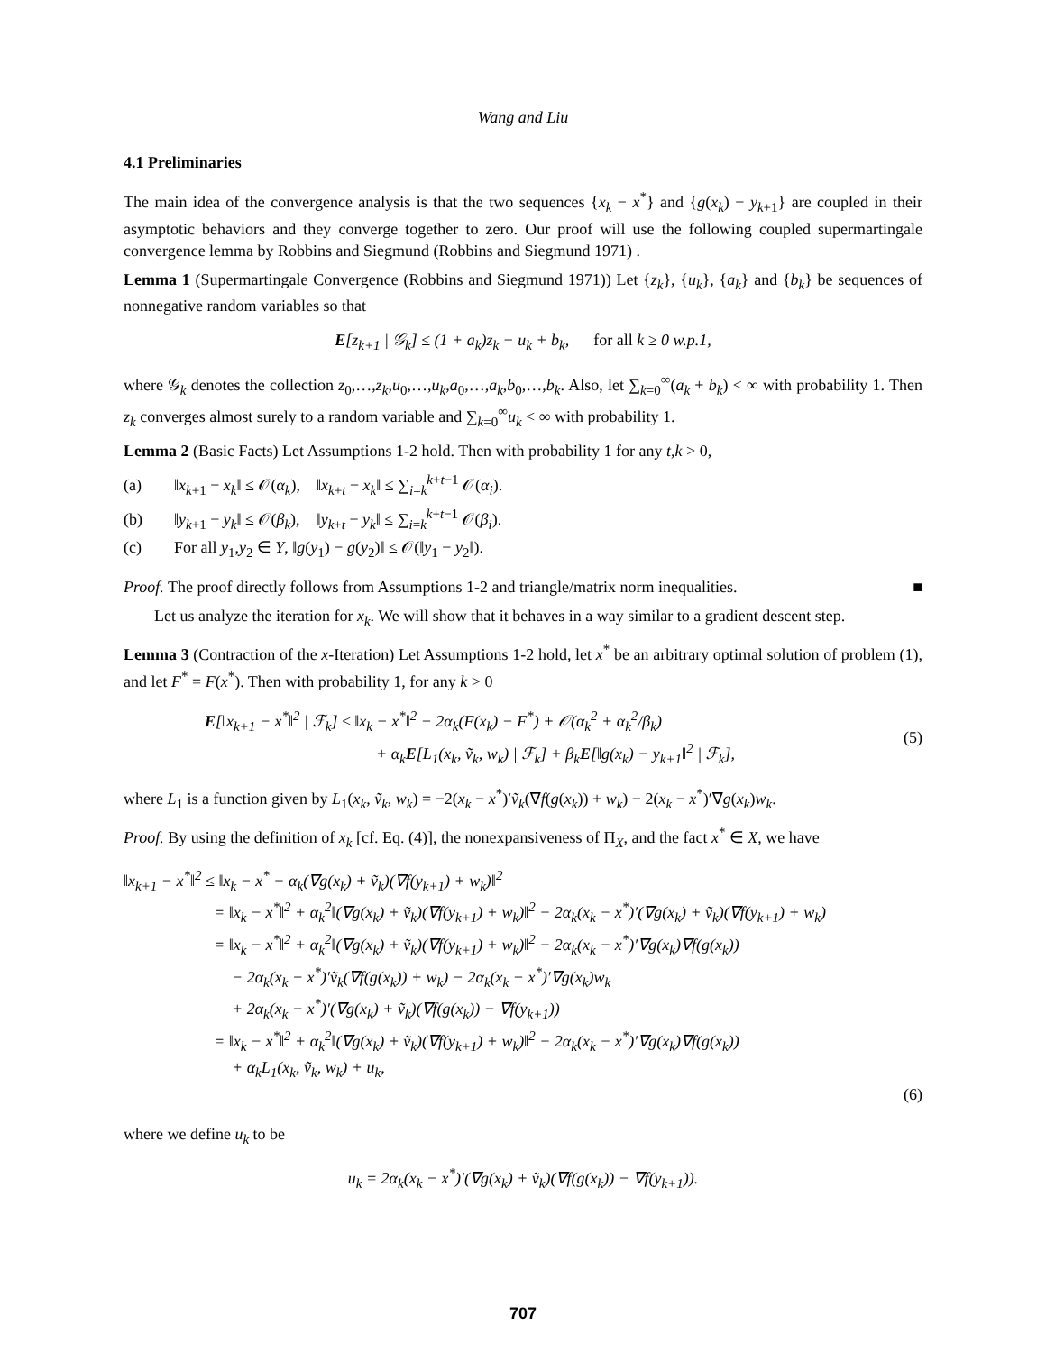Wang and Liu
4.1 Preliminaries
The main idea of the convergence analysis is that the two sequences {x<sub>k</sub> − x<sup>*</sup>} and {g(x<sub>k</sub>) − y<sub>k+1</sub>} are coupled in their asymptotic behaviors and they converge together to zero. Our proof will use the following coupled supermartingale convergence lemma by Robbins and Siegmund (Robbins and Siegmund 1971) .
Lemma 1 (Supermartingale Convergence (Robbins and Siegmund 1971)) Let {z<sub>k</sub>}, {u<sub>k</sub>}, {a<sub>k</sub>} and {b<sub>k</sub>} be sequences of nonnegative random variables so that
E[z<sub>k+1</sub> | 𝒢<sub>k</sub>] ≤ (1 + a<sub>k</sub>)z<sub>k</sub> − u<sub>k</sub> + b<sub>k</sub>, for all k ≥ 0 w.p. 1,
where 𝒢<sub>k</sub> denotes the collection z<sub>0</sub>,…,z<sub>k</sub>,u<sub>0</sub>,…,u<sub>k</sub>,a<sub>0</sub>,…,a<sub>k</sub>,b<sub>0</sub>,…,b<sub>k</sub>. Also, let ∑<sub>k=0</sub><sup>∞</sup>(a<sub>k</sub> + b<sub>k</sub>) < ∞ with probability 1. Then z<sub>k</sub> converges almost surely to a random variable and ∑<sub>k=0</sub><sup>∞</sup>u<sub>k</sub> < ∞ with probability 1.
Lemma 2 (Basic Facts) Let Assumptions 1-2 hold. Then with probability 1 for any t,k > 0,
(a) ‖x<sub>k+1</sub> − x<sub>k</sub>‖ ≤ 𝒪(α<sub>k</sub>), ‖x<sub>k+t</sub> − x<sub>k</sub>‖ ≤ ∑<sub>i=k</sub><sup>k+t−1</sup> 𝒪(α<sub>i</sub>).
(b) ‖y<sub>k+1</sub> − y<sub>k</sub>‖ ≤ 𝒪(β<sub>k</sub>), ‖y<sub>k+t</sub> − y<sub>k</sub>‖ ≤ ∑<sub>i=k</sub><sup>k+t−1</sup> 𝒪(β<sub>i</sub>).
(c) For all y<sub>1</sub>,y<sub>2</sub> ∈ Y, ‖g(y<sub>1</sub>) − g(y<sub>2</sub>)‖ ≤ 𝒪(‖y<sub>1</sub> − y<sub>2</sub>‖).
Proof. The proof directly follows from Assumptions 1-2 and triangle/matrix norm inequalities. ■
Let us analyze the iteration for x<sub>k</sub>. We will show that it behaves in a way similar to a gradient descent step.
Lemma 3 (Contraction of the x-Iteration) Let Assumptions 1-2 hold, let x<sup>*</sup> be an arbitrary optimal solution of problem (1), and let F<sup>*</sup> = F(x<sup>*</sup>). Then with probability 1, for any k > 0
E[‖x<sub>k+1</sub> − x<sup>*</sup>‖<sup>2</sup> | ℱ<sub>k</sub>] ≤ ‖x<sub>k</sub> − x<sup>*</sup>‖<sup>2</sup> − 2α<sub>k</sub>(F(x<sub>k</sub>) − F<sup>*</sup>) + 𝒪(α<sub>k</sub><sup>2</sup> + α<sub>k</sub><sup>2</sup>/β<sub>k</sub>)
+ α<sub>k</sub> E[L<sub>1</sub>(x<sub>k</sub>, ṽ<sub>k</sub>, w<sub>k</sub>) | ℱ<sub>k</sub>] + β<sub>k</sub> E[‖g(x<sub>k</sub>) − y<sub>k+1</sub>‖<sup>2</sup> | ℱ<sub>k</sub>],
(5)
where L<sub>1</sub> is a function given by L<sub>1</sub>(x<sub>k</sub>, ṽ<sub>k</sub>, w<sub>k</sub>) = −2(x<sub>k</sub> − x<sup>*</sup>)′ṽ<sub>k</sub>(∇f(g(x<sub>k</sub>)) + w<sub>k</sub>) − 2(x<sub>k</sub> − x<sup>*</sup>)′∇g(x<sub>k</sub>)w<sub>k</sub>.
Proof. By using the definition of x<sub>k</sub> [cf. Eq. (4)], the nonexpansiveness of Π<sub>X</sub>, and the fact x<sup>*</sup> ∈ X, we have
‖x<sub>k+1</sub> − x<sup>*</sup>‖<sup>2</sup> ≤ ‖x<sub>k</sub> − x<sup>*</sup> − α<sub>k</sub>(∇g(x<sub>k</sub>) + ṽ<sub>k</sub>)(∇f(y<sub>k+1</sub>) + w<sub>k</sub>)‖<sup>2</sup>
= ‖x<sub>k</sub> − x<sup>*</sup>‖<sup>2</sup> + α<sub>k</sub><sup>2</sup>‖(∇g(x<sub>k</sub>) + ṽ<sub>k</sub>)(∇f(y<sub>k+1</sub>) + w<sub>k</sub>)‖<sup>2</sup> − 2α<sub>k</sub>(x<sub>k</sub> − x<sup>*</sup>)′(∇g(x<sub>k</sub>) + ṽ<sub>k</sub>)(∇f(y<sub>k+1</sub>) + w<sub>k</sub>)
= ‖x<sub>k</sub> − x<sup>*</sup>‖<sup>2</sup> + α<sub>k</sub><sup>2</sup>‖(∇g(x<sub>k</sub>) + ṽ<sub>k</sub>)(∇f(y<sub>k+1</sub>) + w<sub>k</sub>)‖<sup>2</sup> − 2α<sub>k</sub>(x<sub>k</sub> − x<sup>*</sup>)′∇g(x<sub>k</sub>)∇f(g(x<sub>k</sub>))
− 2α<sub>k</sub>(x<sub>k</sub> − x<sup>*</sup>)′ṽ<sub>k</sub>(∇f(g(x<sub>k</sub>)) + w<sub>k</sub>) − 2α<sub>k</sub>(x<sub>k</sub> − x<sup>*</sup>)′∇g(x<sub>k</sub>)w<sub>k</sub>
+ 2α<sub>k</sub>(x<sub>k</sub> − x<sup>*</sup>)′(∇g(x<sub>k</sub>) + ṽ<sub>k</sub>)(∇f(g(x<sub>k</sub>)) − ∇f(y<sub>k+1</sub>))
= ‖x<sub>k</sub> − x<sup>*</sup>‖<sup>2</sup> + α<sub>k</sub><sup>2</sup>‖(∇g(x<sub>k</sub>) + ṽ<sub>k</sub>)(∇f(y<sub>k+1</sub>) + w<sub>k</sub>)‖<sup>2</sup> − 2α<sub>k</sub>(x<sub>k</sub> − x<sup>*</sup>)′∇g(x<sub>k</sub>)∇f(g(x<sub>k</sub>))
+ α<sub>k</sub>L<sub>1</sub>(x<sub>k</sub>, ṽ<sub>k</sub>, w<sub>k</sub>) + u<sub>k</sub>,
(6)
where we define u<sub>k</sub> to be
u<sub>k</sub> = 2α<sub>k</sub>(x<sub>k</sub> − x<sup>*</sup>)′(∇g(x<sub>k</sub>) + ṽ<sub>k</sub>)(∇f(g(x<sub>k</sub>)) − ∇f(y<sub>k+1</sub>)).
707